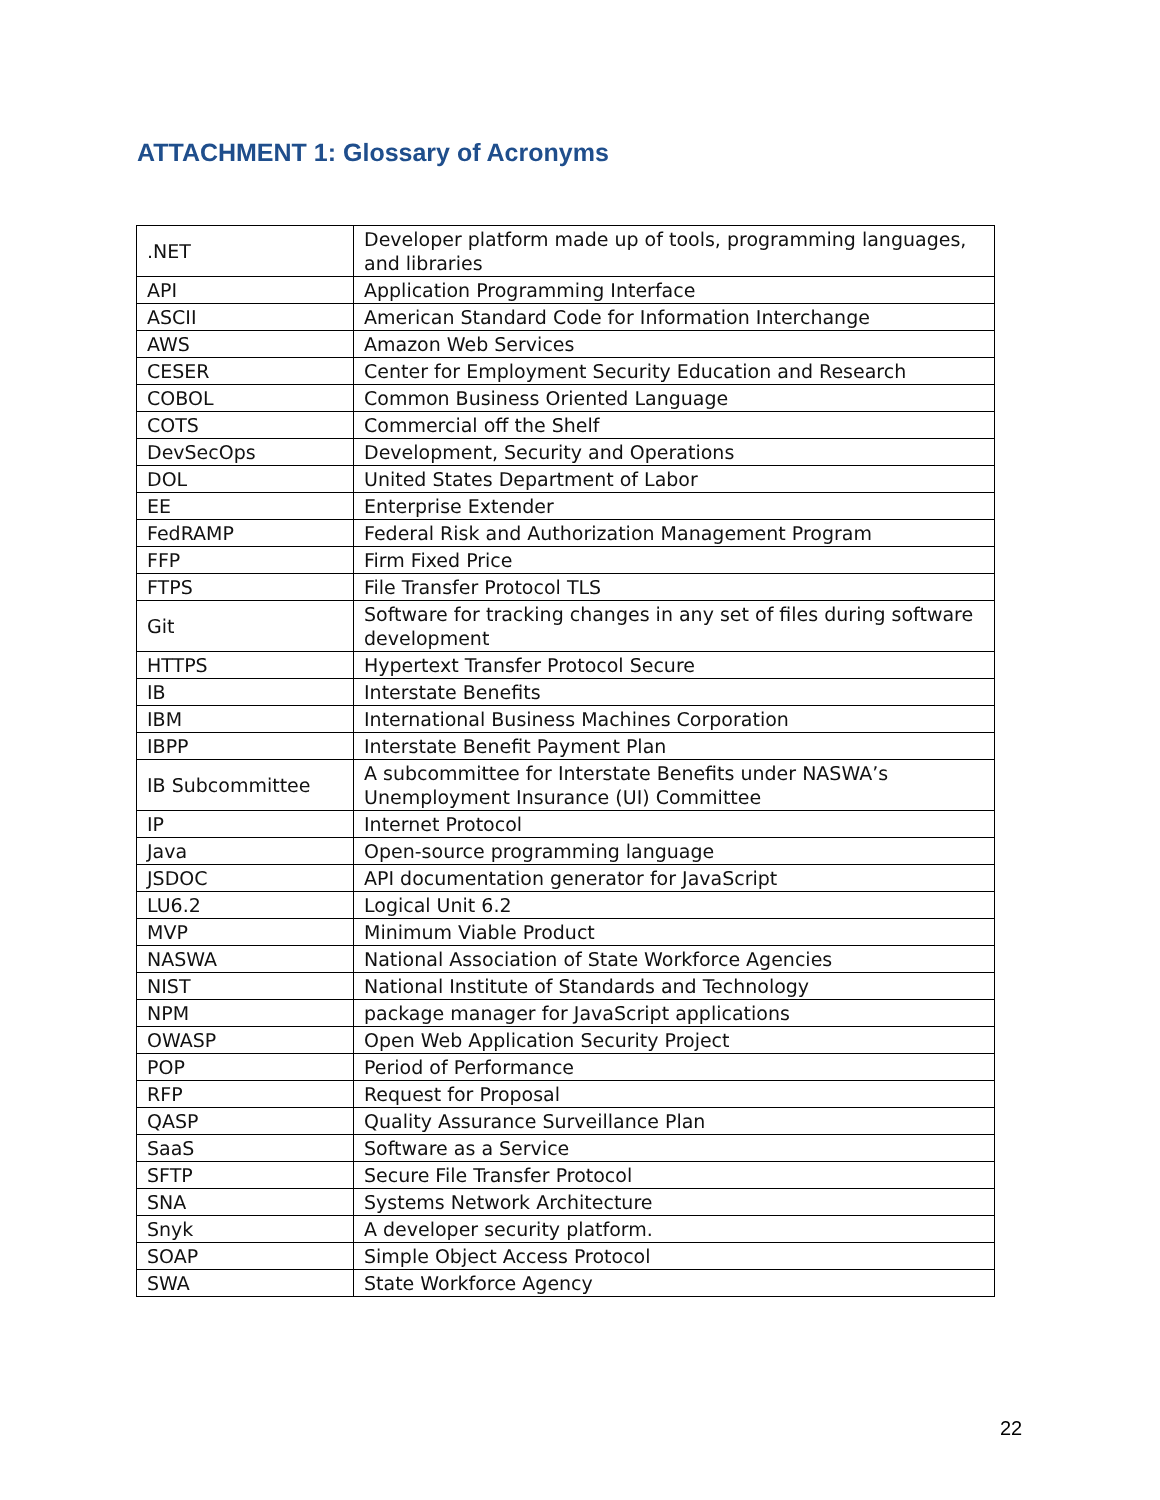ATTACHMENT 1: Glossary of Acronyms
| .NET | Developer platform made up of tools, programming languages, and libraries |
| API | Application Programming Interface |
| ASCII | American Standard Code for Information Interchange |
| AWS | Amazon Web Services |
| CESER | Center for Employment Security Education and Research |
| COBOL | Common Business Oriented Language |
| COTS | Commercial off the Shelf |
| DevSecOps | Development, Security and Operations |
| DOL | United States Department of Labor |
| EE | Enterprise Extender |
| FedRAMP | Federal Risk and Authorization Management Program |
| FFP | Firm Fixed Price |
| FTPS | File Transfer Protocol TLS |
| Git | Software for tracking changes in any set of files during software development |
| HTTPS | Hypertext Transfer Protocol Secure |
| IB | Interstate Benefits |
| IBM | International Business Machines Corporation |
| IBPP | Interstate Benefit Payment Plan |
| IB Subcommittee | A subcommittee for Interstate Benefits under NASWA’s Unemployment Insurance (UI) Committee |
| IP | Internet Protocol |
| Java | Open-source programming language |
| JSDOC | API documentation generator for JavaScript |
| LU6.2 | Logical Unit 6.2 |
| MVP | Minimum Viable Product |
| NASWA | National Association of State Workforce Agencies |
| NIST | National Institute of Standards and Technology |
| NPM | package manager for JavaScript applications |
| OWASP | Open Web Application Security Project |
| POP | Period of Performance |
| RFP | Request for Proposal |
| QASP | Quality Assurance Surveillance Plan |
| SaaS | Software as a Service |
| SFTP | Secure File Transfer Protocol |
| SNA | Systems Network Architecture |
| Snyk | A developer security platform. |
| SOAP | Simple Object Access Protocol |
| SWA | State Workforce Agency |
22